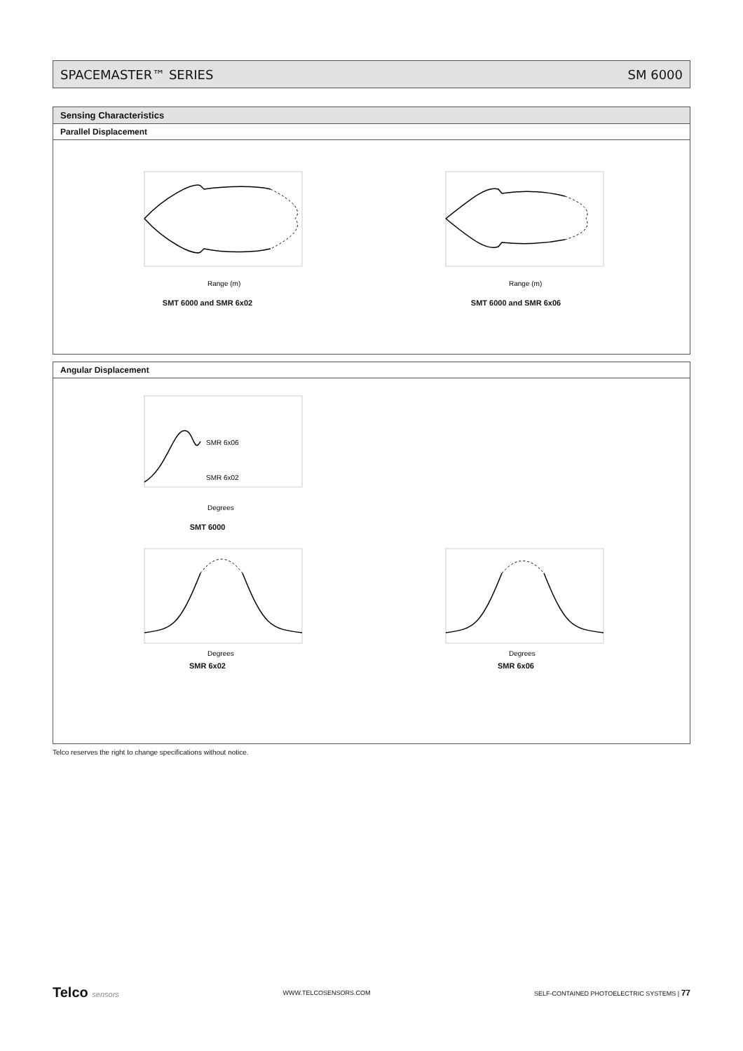SPACEMASTER™ SERIES SM 6000
Sensing Characteristics
Parallel Displacement
Range (m)
SMT 6000 and SMR 6x02
Range (m)
SMT 6000 and SMR 6x06
Angular Displacement
SMR 6x06
SMR 6x02
Degrees
SMT 6000
Degrees
SMR 6x02
Degrees
SMR 6x06
Telco reserves the right to change specifications without notice.
Telco sensors WWW.TELCOSENSORS.COM SELF-CONTAINED PHOTOELECTRIC SYSTEMS | 77